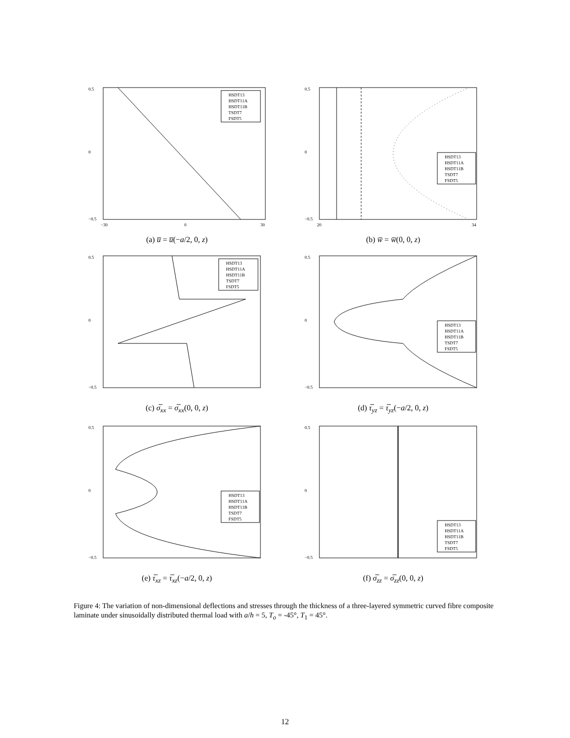0.5
0
−0.5
−30
0
30
HSDT13
HSDT11A
HSDT11B
TSDT7
FSDT5
(a) u̅ = u̅(−a/2, 0, z)
0.5
0
−0.5
20
34
HSDT13
HSDT11A
HSDT11B
TSDT7
FSDT5
(b) w̅ = w̅(0, 0, z)
0.5
0
−0.5
HSDT13
HSDT11A
HSDT11B
TSDT7
FSDT5
(c) σ̅<sub>xx</sub> = σ̅<sub>xx</sub>(0, 0, z)
0.5
0
−0.5
HSDT13
HSDT11A
HSDT11B
TSDT7
FSDT5
(d) τ̅<sub>yz</sub> = τ̅<sub>yz</sub>(−a/2, 0, z)
0.5
0
−0.5
HSDT13
HSDT11A
HSDT11B
TSDT7
FSDT5
(e) τ̅<sub>xz</sub> = τ̅<sub>xz</sub>(−a/2, 0, z)
0.5
0
−0.5
HSDT13
HSDT11A
HSDT11B
TSDT7
FSDT5
(f) σ̅<sub>zz</sub> = σ̅<sub>zz</sub>(0, 0, z)
Figure 4: The variation of non-dimensional deflections and stresses through the thickness of a three-layered symmetric curved fibre composite laminate under sinusoidally distributed thermal load with a/h = 5, T<sub>o</sub> = -45°, T<sub>1</sub> = 45°.
12